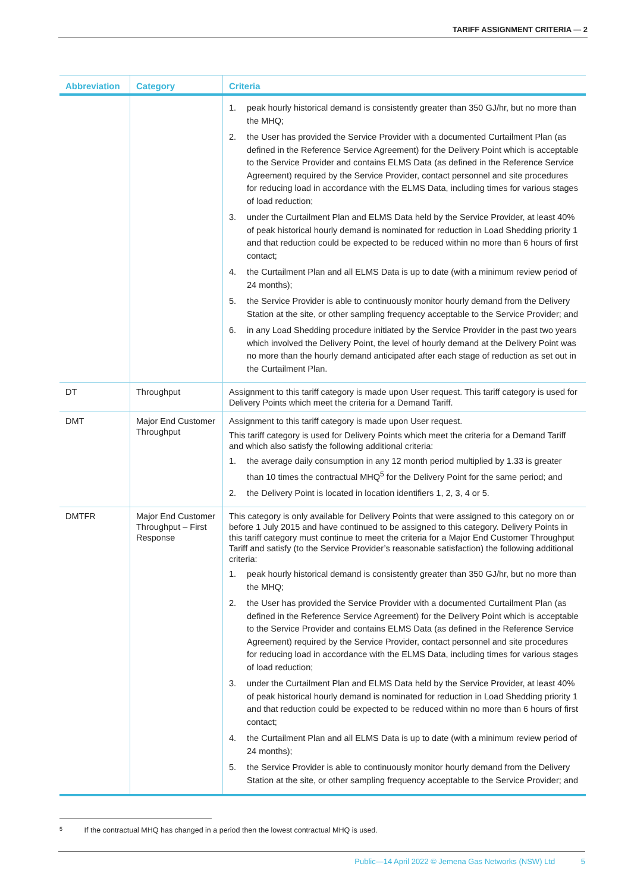TARIFF ASSIGNMENT CRITERIA — 2
| Abbreviation | Category | Criteria |
| --- | --- | --- |
| | | 1. peak hourly historical demand is consistently greater than 350 GJ/hr, but no more than the MHQ; 2. the User has provided the Service Provider with a documented Curtailment Plan (as defined in the Reference Service Agreement) for the Delivery Point which is acceptable to the Service Provider and contains ELMS Data (as defined in the Reference Service Agreement) required by the Service Provider, contact personnel and site procedures for reducing load in accordance with the ELMS Data, including times for various stages of load reduction; 3. under the Curtailment Plan and ELMS Data held by the Service Provider, at least 40% of peak historical hourly demand is nominated for reduction in Load Shedding priority 1 and that reduction could be expected to be reduced within no more than 6 hours of first contact; 4. the Curtailment Plan and all ELMS Data is up to date (with a minimum review period of 24 months); 5. the Service Provider is able to continuously monitor hourly demand from the Delivery Station at the site, or other sampling frequency acceptable to the Service Provider; and 6. in any Load Shedding procedure initiated by the Service Provider in the past two years which involved the Delivery Point, the level of hourly demand at the Delivery Point was no more than the hourly demand anticipated after each stage of reduction as set out in the Curtailment Plan. |
| DT | Throughput | Assignment to this tariff category is made upon User request. This tariff category is used for Delivery Points which meet the criteria for a Demand Tariff. |
| DMT | Major End Customer Throughput | Assignment to this tariff category is made upon User request. This tariff category is used for Delivery Points which meet the criteria for a Demand Tariff and which also satisfy the following additional criteria: 1. the average daily consumption in any 12 month period multiplied by 1.33 is greater than 10 times the contractual MHQ<sup>5</sup> for the Delivery Point for the same period; and 2. the Delivery Point is located in location identifiers 1, 2, 3, 4 or 5. |
| DMTFR | Major End Customer Throughput – First Response | This category is only available for Delivery Points that were assigned to this category on or before 1 July 2015 and have continued to be assigned to this category. Delivery Points in this tariff category must continue to meet the criteria for a Major End Customer Throughput Tariff and satisfy (to the Service Provider’s reasonable satisfaction) the following additional criteria: 1. peak hourly historical demand is consistently greater than 350 GJ/hr, but no more than the MHQ; 2. the User has provided the Service Provider with a documented Curtailment Plan (as defined in the Reference Service Agreement) for the Delivery Point which is acceptable to the Service Provider and contains ELMS Data (as defined in the Reference Service Agreement) required by the Service Provider, contact personnel and site procedures for reducing load in accordance with the ELMS Data, including times for various stages of load reduction; 3. under the Curtailment Plan and ELMS Data held by the Service Provider, at least 40% of peak historical hourly demand is nominated for reduction in Load Shedding priority 1 and that reduction could be expected to be reduced within no more than 6 hours of first contact; 4. the Curtailment Plan and all ELMS Data is up to date (with a minimum review period of 24 months); 5. the Service Provider is able to continuously monitor hourly demand from the Delivery Station at the site, or other sampling frequency acceptable to the Service Provider; and |
5 If the contractual MHQ has changed in a period then the lowest contractual MHQ is used.
Public—14 April 2022 © Jemena Gas Networks (NSW) Ltd 5